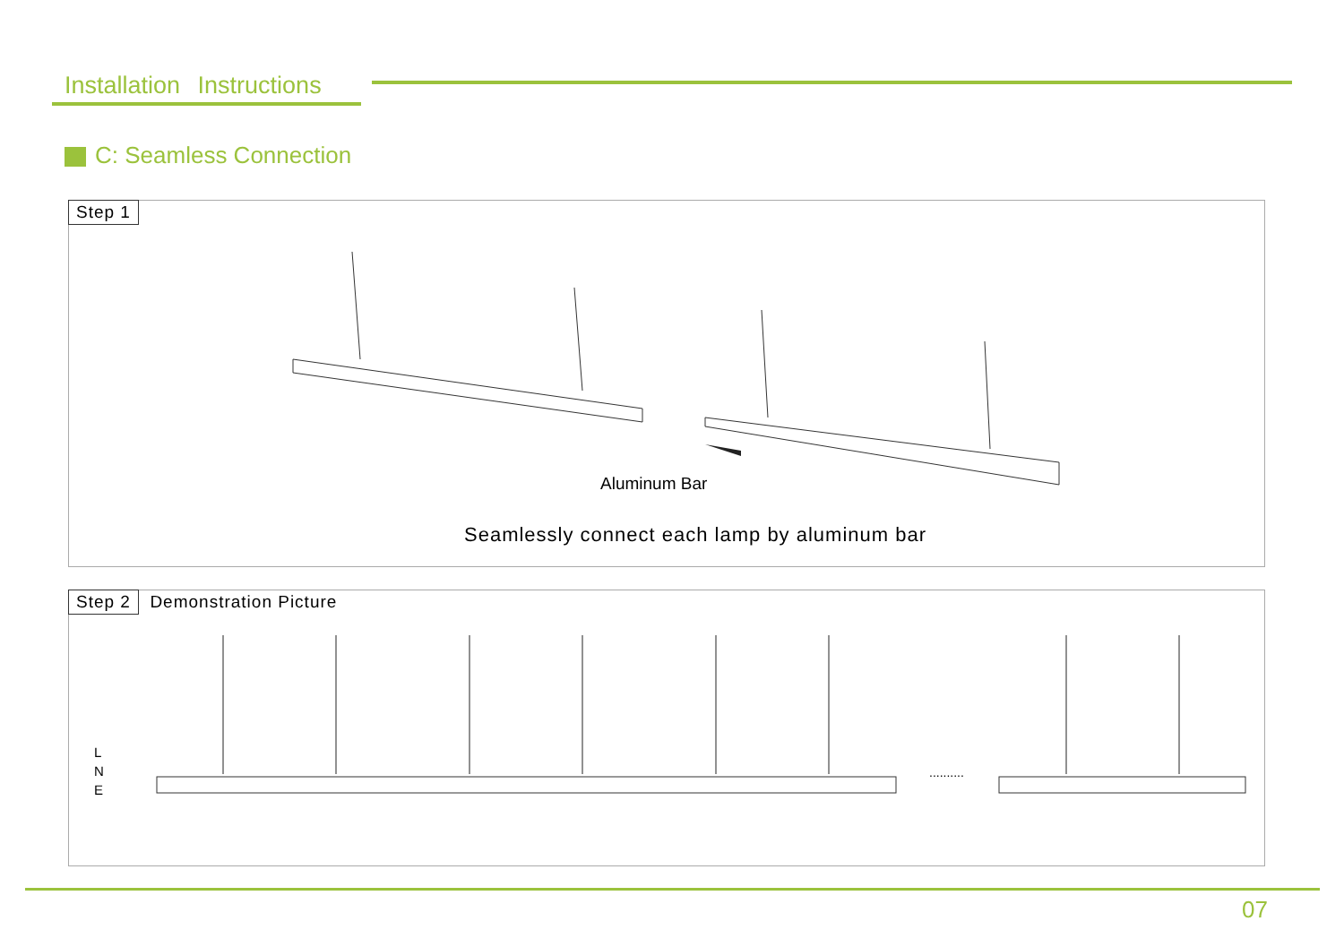Installation Instructions
C: Seamless Connection
Step 1
Aluminum Bar
Seamlessly connect each lamp by aluminum bar
Step 2
Demonstration Picture
L
N
E
..........
07